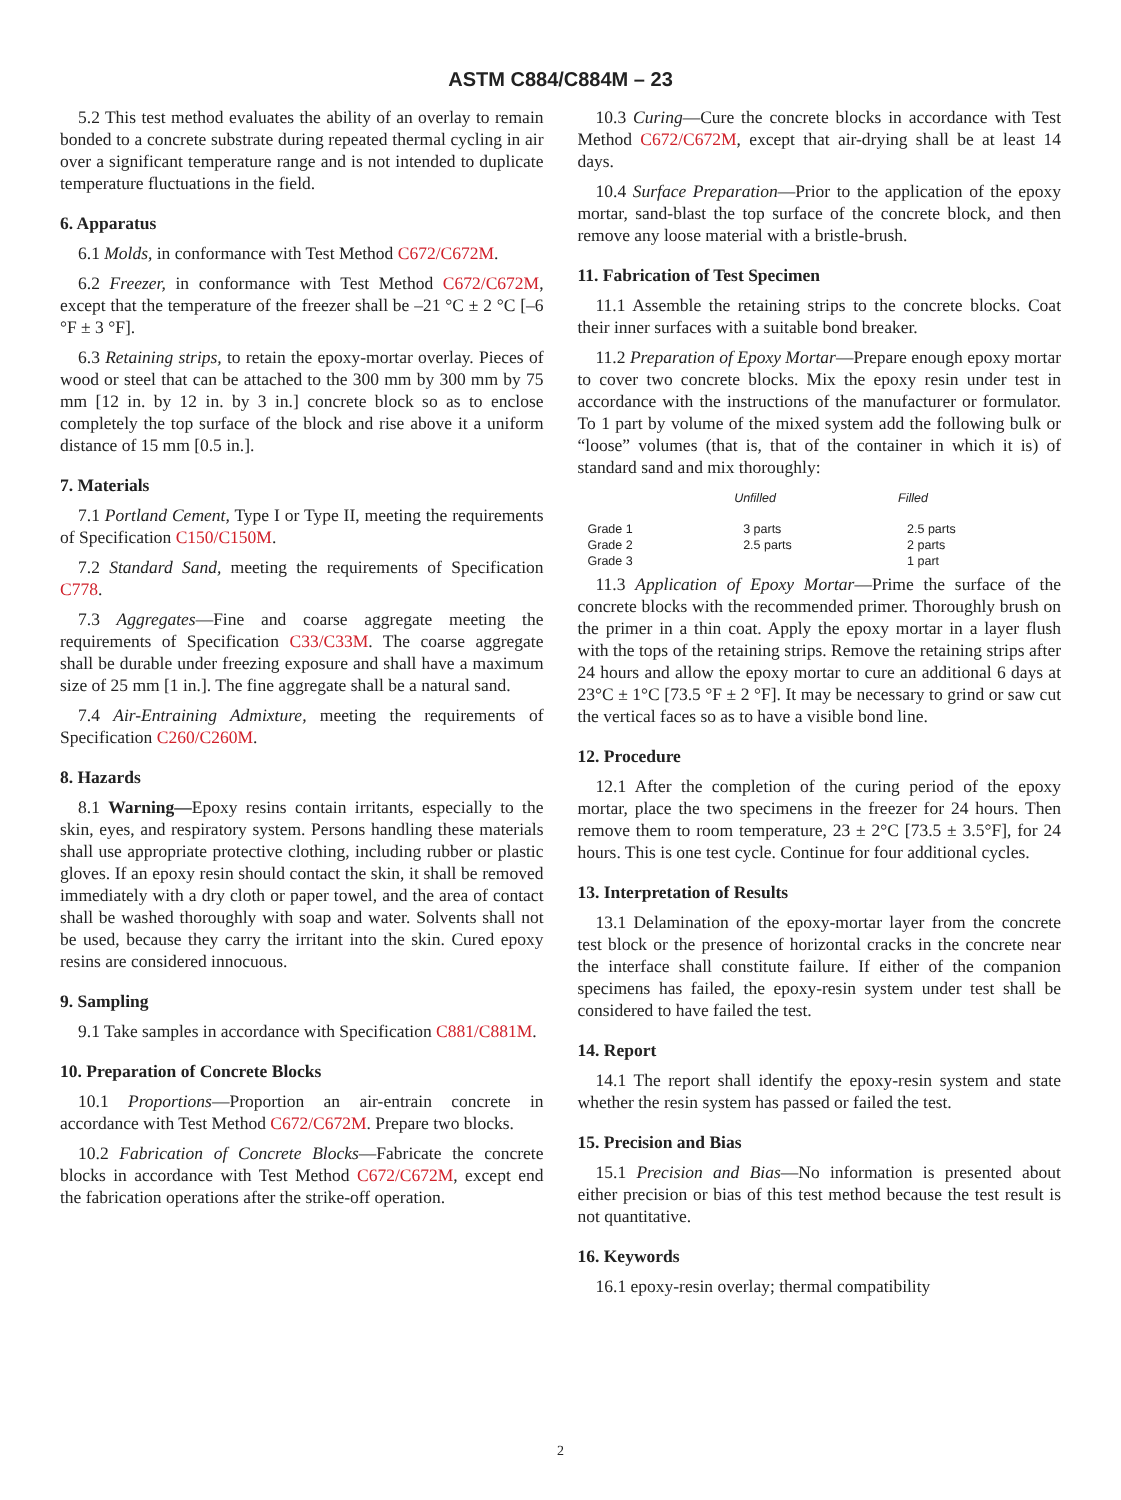ASTM C884/C884M – 23
5.2 This test method evaluates the ability of an overlay to remain bonded to a concrete substrate during repeated thermal cycling in air over a significant temperature range and is not intended to duplicate temperature fluctuations in the field.
6. Apparatus
6.1 Molds, in conformance with Test Method C672/C672M.
6.2 Freezer, in conformance with Test Method C672/C672M, except that the temperature of the freezer shall be –21 °C ± 2 °C [–6 °F ± 3 °F].
6.3 Retaining strips, to retain the epoxy-mortar overlay. Pieces of wood or steel that can be attached to the 300 mm by 300 mm by 75 mm [12 in. by 12 in. by 3 in.] concrete block so as to enclose completely the top surface of the block and rise above it a uniform distance of 15 mm [0.5 in.].
7. Materials
7.1 Portland Cement, Type I or Type II, meeting the requirements of Specification C150/C150M.
7.2 Standard Sand, meeting the requirements of Specification C778.
7.3 Aggregates—Fine and coarse aggregate meeting the requirements of Specification C33/C33M. The coarse aggregate shall be durable under freezing exposure and shall have a maximum size of 25 mm [1 in.]. The fine aggregate shall be a natural sand.
7.4 Air-Entraining Admixture, meeting the requirements of Specification C260/C260M.
8. Hazards
8.1 Warning—Epoxy resins contain irritants, especially to the skin, eyes, and respiratory system. Persons handling these materials shall use appropriate protective clothing, including rubber or plastic gloves. If an epoxy resin should contact the skin, it shall be removed immediately with a dry cloth or paper towel, and the area of contact shall be washed thoroughly with soap and water. Solvents shall not be used, because they carry the irritant into the skin. Cured epoxy resins are considered innocuous.
9. Sampling
9.1 Take samples in accordance with Specification C881/C881M.
10. Preparation of Concrete Blocks
10.1 Proportions—Proportion an air-entrain concrete in accordance with Test Method C672/C672M. Prepare two blocks.
10.2 Fabrication of Concrete Blocks—Fabricate the concrete blocks in accordance with Test Method C672/C672M, except end the fabrication operations after the strike-off operation.
10.3 Curing—Cure the concrete blocks in accordance with Test Method C672/C672M, except that air-drying shall be at least 14 days.
10.4 Surface Preparation—Prior to the application of the epoxy mortar, sand-blast the top surface of the concrete block, and then remove any loose material with a bristle-brush.
11. Fabrication of Test Specimen
11.1 Assemble the retaining strips to the concrete blocks. Coat their inner surfaces with a suitable bond breaker.
11.2 Preparation of Epoxy Mortar—Prepare enough epoxy mortar to cover two concrete blocks. Mix the epoxy resin under test in accordance with the instructions of the manufacturer or formulator. To 1 part by volume of the mixed system add the following bulk or “loose” volumes (that is, that of the container in which it is) of standard sand and mix thoroughly:
| | Unfilled | Filled |
| --- | --- | --- |
| Grade 1 | 3 parts | 2.5 parts |
| Grade 2 | 2.5 parts | 2 parts |
| Grade 3 | | 1 part |
11.3 Application of Epoxy Mortar—Prime the surface of the concrete blocks with the recommended primer. Thoroughly brush on the primer in a thin coat. Apply the epoxy mortar in a layer flush with the tops of the retaining strips. Remove the retaining strips after 24 hours and allow the epoxy mortar to cure an additional 6 days at 23°C ± 1°C [73.5 °F ± 2 °F]. It may be necessary to grind or saw cut the vertical faces so as to have a visible bond line.
12. Procedure
12.1 After the completion of the curing period of the epoxy mortar, place the two specimens in the freezer for 24 hours. Then remove them to room temperature, 23 ± 2°C [73.5 ± 3.5°F], for 24 hours. This is one test cycle. Continue for four additional cycles.
13. Interpretation of Results
13.1 Delamination of the epoxy-mortar layer from the concrete test block or the presence of horizontal cracks in the concrete near the interface shall constitute failure. If either of the companion specimens has failed, the epoxy-resin system under test shall be considered to have failed the test.
14. Report
14.1 The report shall identify the epoxy-resin system and state whether the resin system has passed or failed the test.
15. Precision and Bias
15.1 Precision and Bias—No information is presented about either precision or bias of this test method because the test result is not quantitative.
16. Keywords
16.1 epoxy-resin overlay; thermal compatibility
2